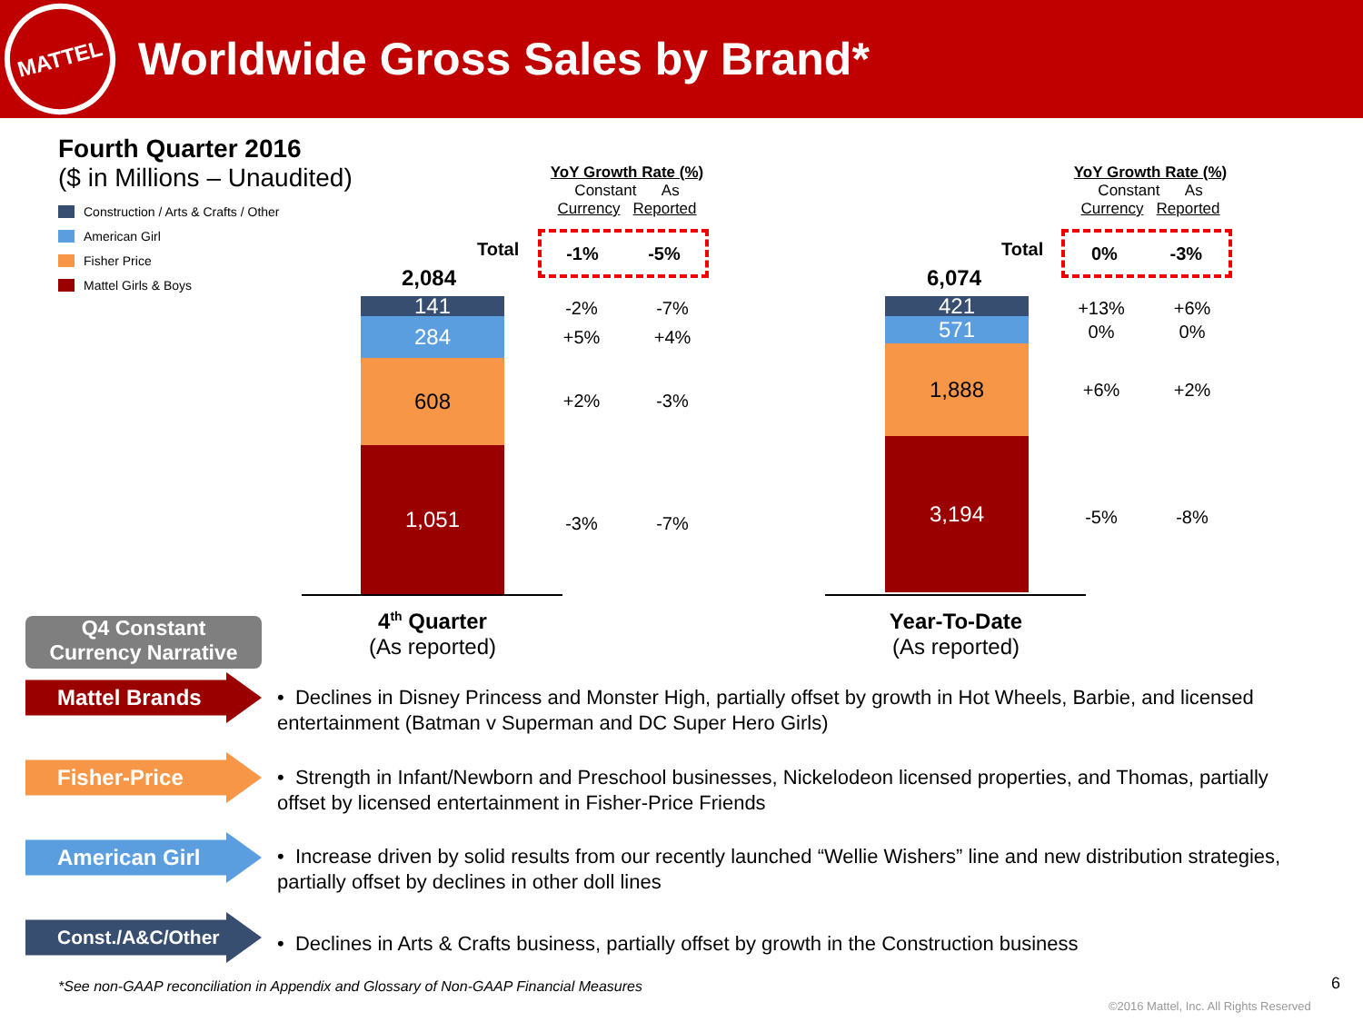MATTEL
Worldwide Gross Sales by Brand*
Fourth Quarter 2016
($ in Millions – Unaudited)
Construction / Arts & Crafts / Other
American Girl
Fisher Price
Mattel Girls & Boys
YoY Growth Rate (%)
Constant As
Currency Reported
Total -1% -5%
2,084
141
284
608
1,051
-2% -7%
+5% +4%
+2% -3%
-3% -7%
4<sup>th</sup> Quarter
(As reported)
YoY Growth Rate (%)
Constant As
Currency Reported
Total 0% -3%
6,074
421
571
1,888
3,194
+13% +6%
0% 0%
+6% +2%
-5% -8%
Year-To-Date
(As reported)
Q4 Constant
Currency Narrative
Mattel Brands
• Declines in Disney Princess and Monster High, partially offset by growth in Hot Wheels, Barbie, and licensed entertainment (Batman v Superman and DC Super Hero Girls)
Fisher-Price
• Strength in Infant/Newborn and Preschool businesses, Nickelodeon licensed properties, and Thomas, partially offset by licensed entertainment in Fisher-Price Friends
American Girl
• Increase driven by solid results from our recently launched “Wellie Wishers” line and new distribution strategies, partially offset by declines in other doll lines
Const./A&C/Other
• Declines in Arts & Crafts business, partially offset by growth in the Construction business
*See non-GAAP reconciliation in Appendix and Glossary of Non-GAAP Financial Measures
6
©2016 Mattel, Inc. All Rights Reserved